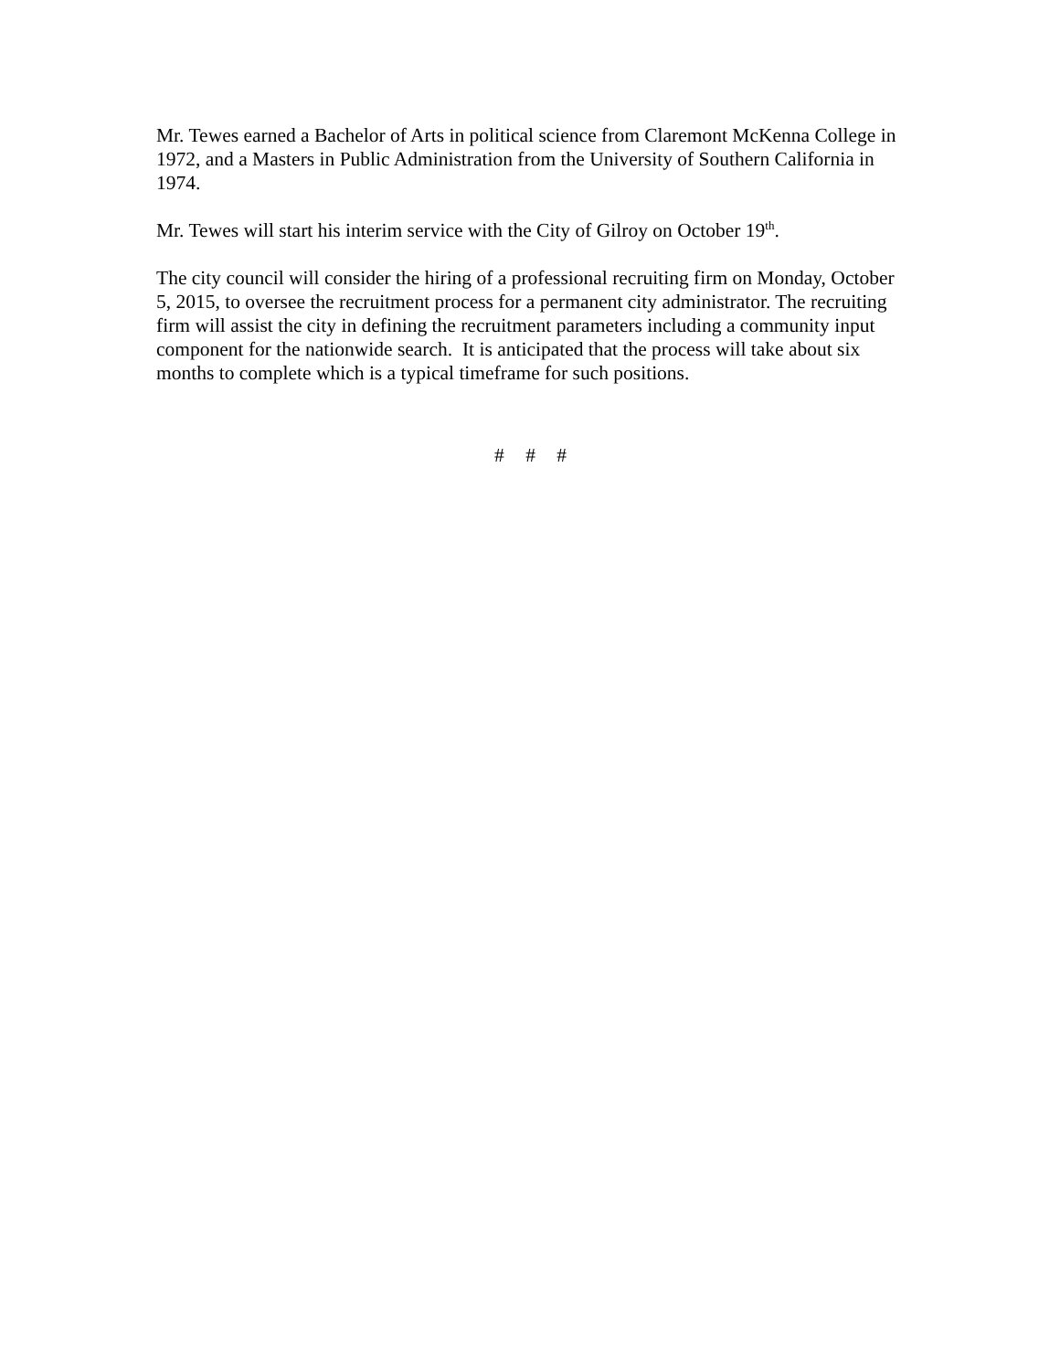Mr. Tewes earned a Bachelor of Arts in political science from Claremont McKenna College in 1972, and a Masters in Public Administration from the University of Southern California in 1974.
Mr. Tewes will start his interim service with the City of Gilroy on October 19<sup>th</sup>.
The city council will consider the hiring of a professional recruiting firm on Monday, October 5, 2015, to oversee the recruitment process for a permanent city administrator. The recruiting firm will assist the city in defining the recruitment parameters including a community input component for the nationwide search. It is anticipated that the process will take about six months to complete which is a typical timeframe for such positions.
# # #